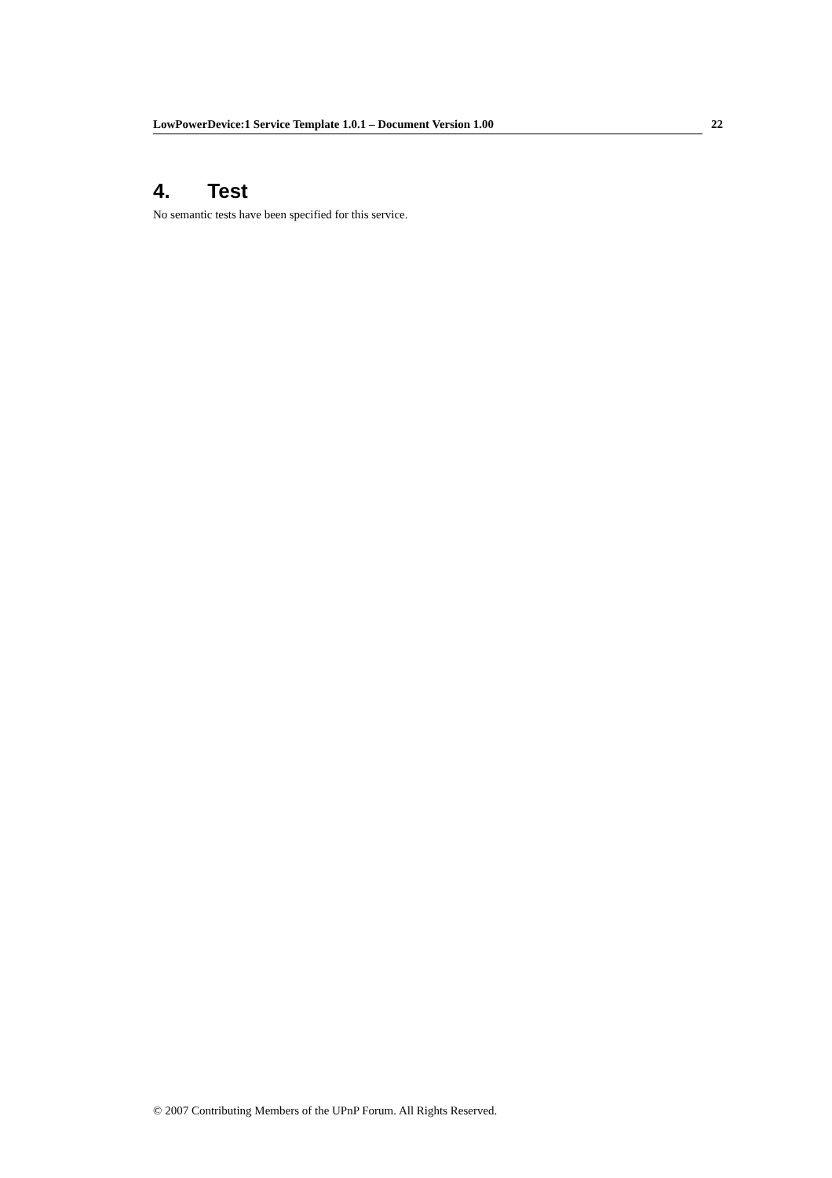LowPowerDevice:1 Service Template 1.0.1 – Document Version 1.00 22
4. Test
No semantic tests have been specified for this service.
© 2007 Contributing Members of the UPnP Forum. All Rights Reserved.